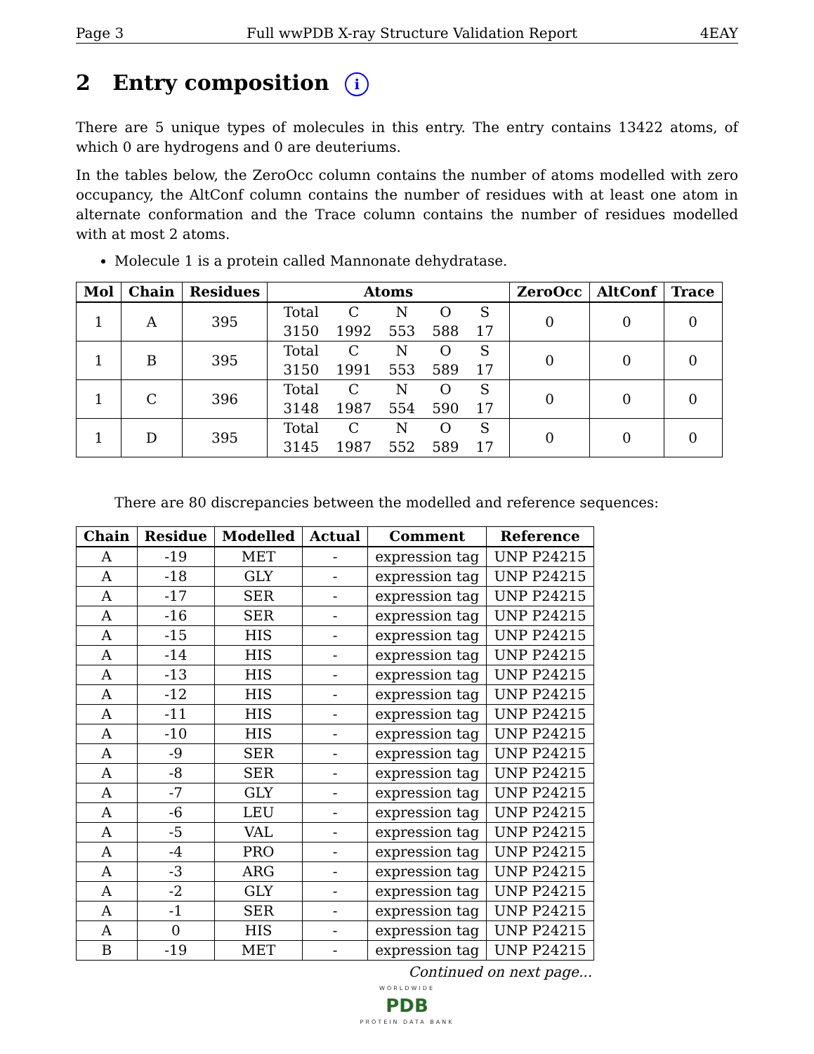Page 3 Full wwPDB X-ray Structure Validation Report 4EAY
2 Entry composition i
There are 5 unique types of molecules in this entry. The entry contains 13422 atoms, of which 0 are hydrogens and 0 are deuteriums.
In the tables below, the ZeroOcc column contains the number of atoms modelled with zero occupancy, the AltConf column contains the number of residues with at least one atom in alternate conformation and the Trace column contains the number of residues modelled with at most 2 atoms.
Molecule 1 is a protein called Mannonate dehydratase.
| Mol | Chain | Residues | Atoms | ZeroOcc | AltConf | Trace |
| --- | --- | --- | --- | --- | --- | --- |
| 1 | A | 395 | / Total / C / N / O / S / / 3150 / 1992 / 553 / 588 / 17 / | 0 | 0 | 0 |
| 1 | B | 395 | / Total / C / N / O / S / / 3150 / 1991 / 553 / 589 / 17 / | 0 | 0 | 0 |
| 1 | C | 396 | / Total / C / N / O / S / / 3148 / 1987 / 554 / 590 / 17 / | 0 | 0 | 0 |
| 1 | D | 395 | / Total / C / N / O / S / / 3145 / 1987 / 552 / 589 / 17 / | 0 | 0 | 0 |
There are 80 discrepancies between the modelled and reference sequences:
| Chain | Residue | Modelled | Actual | Comment | Reference |
| --- | --- | --- | --- | --- | --- |
| A | -19 | MET | - | expression tag | UNP P24215 |
| A | -18 | GLY | - | expression tag | UNP P24215 |
| A | -17 | SER | - | expression tag | UNP P24215 |
| A | -16 | SER | - | expression tag | UNP P24215 |
| A | -15 | HIS | - | expression tag | UNP P24215 |
| A | -14 | HIS | - | expression tag | UNP P24215 |
| A | -13 | HIS | - | expression tag | UNP P24215 |
| A | -12 | HIS | - | expression tag | UNP P24215 |
| A | -11 | HIS | - | expression tag | UNP P24215 |
| A | -10 | HIS | - | expression tag | UNP P24215 |
| A | -9 | SER | - | expression tag | UNP P24215 |
| A | -8 | SER | - | expression tag | UNP P24215 |
| A | -7 | GLY | - | expression tag | UNP P24215 |
| A | -6 | LEU | - | expression tag | UNP P24215 |
| A | -5 | VAL | - | expression tag | UNP P24215 |
| A | -4 | PRO | - | expression tag | UNP P24215 |
| A | -3 | ARG | - | expression tag | UNP P24215 |
| A | -2 | GLY | - | expression tag | UNP P24215 |
| A | -1 | SER | - | expression tag | UNP P24215 |
| A | 0 | HIS | - | expression tag | UNP P24215 |
| B | -19 | MET | - | expression tag | UNP P24215 |
Continued on next page...
WORLDWIDE
PDB
PROTEIN DATA BANK